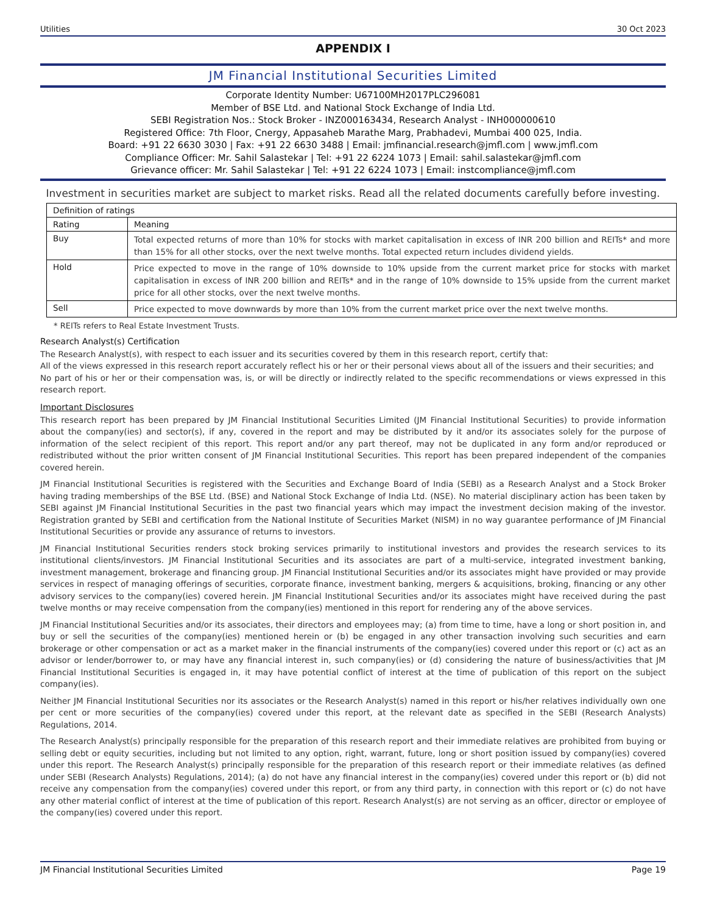Utilities 30 Oct 2023
APPENDIX I
JM Financial Institutional Securities Limited
Corporate Identity Number: U67100MH2017PLC296081
Member of BSE Ltd. and National Stock Exchange of India Ltd.
SEBI Registration Nos.: Stock Broker - INZ000163434, Research Analyst - INH000000610
Registered Office: 7th Floor, Cnergy, Appasaheb Marathe Marg, Prabhadevi, Mumbai 400 025, India.
Board: +91 22 6630 3030 | Fax: +91 22 6630 3488 | Email: jmfinancial.research@jmfl.com | www.jmfl.com
Compliance Officer: Mr. Sahil Salastekar | Tel: +91 22 6224 1073 | Email: sahil.salastekar@jmfl.com
Grievance officer: Mr. Sahil Salastekar | Tel: +91 22 6224 1073 | Email: instcompliance@jmfl.com
Investment in securities market are subject to market risks. Read all the related documents carefully before investing.
| Definition of ratings | |
| --- | --- |
| Rating | Meaning |
| Buy | Total expected returns of more than 10% for stocks with market capitalisation in excess of INR 200 billion and REITs* and more than 15% for all other stocks, over the next twelve months. Total expected return includes dividend yields. |
| Hold | Price expected to move in the range of 10% downside to 10% upside from the current market price for stocks with market capitalisation in excess of INR 200 billion and REITs* and in the range of 10% downside to 15% upside from the current market price for all other stocks, over the next twelve months. |
| Sell | Price expected to move downwards by more than 10% from the current market price over the next twelve months. |
* REITs refers to Real Estate Investment Trusts.
Research Analyst(s) Certification
The Research Analyst(s), with respect to each issuer and its securities covered by them in this research report, certify that:
All of the views expressed in this research report accurately reflect his or her or their personal views about all of the issuers and their securities; and
No part of his or her or their compensation was, is, or will be directly or indirectly related to the specific recommendations or views expressed in this research report.
Important Disclosures
This research report has been prepared by JM Financial Institutional Securities Limited (JM Financial Institutional Securities) to provide information about the company(ies) and sector(s), if any, covered in the report and may be distributed by it and/or its associates solely for the purpose of information of the select recipient of this report. This report and/or any part thereof, may not be duplicated in any form and/or reproduced or redistributed without the prior written consent of JM Financial Institutional Securities. This report has been prepared independent of the companies covered herein.
JM Financial Institutional Securities is registered with the Securities and Exchange Board of India (SEBI) as a Research Analyst and a Stock Broker having trading memberships of the BSE Ltd. (BSE) and National Stock Exchange of India Ltd. (NSE). No material disciplinary action has been taken by SEBI against JM Financial Institutional Securities in the past two financial years which may impact the investment decision making of the investor. Registration granted by SEBI and certification from the National Institute of Securities Market (NISM) in no way guarantee performance of JM Financial Institutional Securities or provide any assurance of returns to investors.
JM Financial Institutional Securities renders stock broking services primarily to institutional investors and provides the research services to its institutional clients/investors. JM Financial Institutional Securities and its associates are part of a multi-service, integrated investment banking, investment management, brokerage and financing group. JM Financial Institutional Securities and/or its associates might have provided or may provide services in respect of managing offerings of securities, corporate finance, investment banking, mergers & acquisitions, broking, financing or any other advisory services to the company(ies) covered herein. JM Financial Institutional Securities and/or its associates might have received during the past twelve months or may receive compensation from the company(ies) mentioned in this report for rendering any of the above services.
JM Financial Institutional Securities and/or its associates, their directors and employees may; (a) from time to time, have a long or short position in, and buy or sell the securities of the company(ies) mentioned herein or (b) be engaged in any other transaction involving such securities and earn brokerage or other compensation or act as a market maker in the financial instruments of the company(ies) covered under this report or (c) act as an advisor or lender/borrower to, or may have any financial interest in, such company(ies) or (d) considering the nature of business/activities that JM Financial Institutional Securities is engaged in, it may have potential conflict of interest at the time of publication of this report on the subject company(ies).
Neither JM Financial Institutional Securities nor its associates or the Research Analyst(s) named in this report or his/her relatives individually own one per cent or more securities of the company(ies) covered under this report, at the relevant date as specified in the SEBI (Research Analysts) Regulations, 2014.
The Research Analyst(s) principally responsible for the preparation of this research report and their immediate relatives are prohibited from buying or selling debt or equity securities, including but not limited to any option, right, warrant, future, long or short position issued by company(ies) covered under this report. The Research Analyst(s) principally responsible for the preparation of this research report or their immediate relatives (as defined under SEBI (Research Analysts) Regulations, 2014); (a) do not have any financial interest in the company(ies) covered under this report or (b) did not receive any compensation from the company(ies) covered under this report, or from any third party, in connection with this report or (c) do not have any other material conflict of interest at the time of publication of this report. Research Analyst(s) are not serving as an officer, director or employee of the company(ies) covered under this report.
JM Financial Institutional Securities Limited Page 19